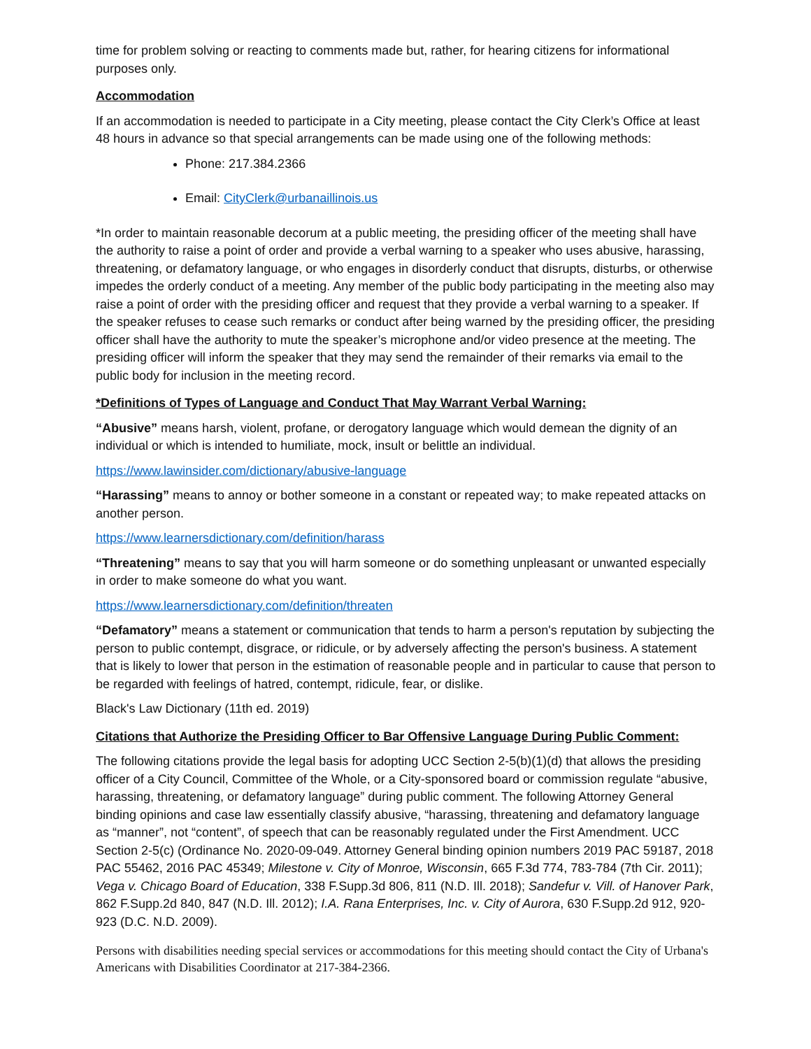time for problem solving or reacting to comments made but, rather, for hearing citizens for informational purposes only.
Accommodation
If an accommodation is needed to participate in a City meeting, please contact the City Clerk’s Office at least 48 hours in advance so that special arrangements can be made using one of the following methods:
Phone: 217.384.2366
Email: CityClerk@urbanaillinois.us
*In order to maintain reasonable decorum at a public meeting, the presiding officer of the meeting shall have the authority to raise a point of order and provide a verbal warning to a speaker who uses abusive, harassing, threatening, or defamatory language, or who engages in disorderly conduct that disrupts, disturbs, or otherwise impedes the orderly conduct of a meeting. Any member of the public body participating in the meeting also may raise a point of order with the presiding officer and request that they provide a verbal warning to a speaker. If the speaker refuses to cease such remarks or conduct after being warned by the presiding officer, the presiding officer shall have the authority to mute the speaker’s microphone and/or video presence at the meeting. The presiding officer will inform the speaker that they may send the remainder of their remarks via email to the public body for inclusion in the meeting record.
*Definitions of Types of Language and Conduct That May Warrant Verbal Warning:
“Abusive” means harsh, violent, profane, or derogatory language which would demean the dignity of an individual or which is intended to humiliate, mock, insult or belittle an individual.
https://www.lawinsider.com/dictionary/abusive-language
“Harassing” means to annoy or bother someone in a constant or repeated way; to make repeated attacks on another person.
https://www.learnersdictionary.com/definition/harass
“Threatening” means to say that you will harm someone or do something unpleasant or unwanted especially in order to make someone do what you want.
https://www.learnersdictionary.com/definition/threaten
“Defamatory” means a statement or communication that tends to harm a person's reputation by subjecting the person to public contempt, disgrace, or ridicule, or by adversely affecting the person's business. A statement that is likely to lower that person in the estimation of reasonable people and in particular to cause that person to be regarded with feelings of hatred, contempt, ridicule, fear, or dislike.
Black's Law Dictionary (11th ed. 2019)
Citations that Authorize the Presiding Officer to Bar Offensive Language During Public Comment:
The following citations provide the legal basis for adopting UCC Section 2-5(b)(1)(d) that allows the presiding officer of a City Council, Committee of the Whole, or a City-sponsored board or commission regulate “abusive, harassing, threatening, or defamatory language” during public comment. The following Attorney General binding opinions and case law essentially classify abusive, “harassing, threatening and defamatory language as “manner”, not “content”, of speech that can be reasonably regulated under the First Amendment. UCC Section 2-5(c) (Ordinance No. 2020-09-049. Attorney General binding opinion numbers 2019 PAC 59187, 2018 PAC 55462, 2016 PAC 45349; Milestone v. City of Monroe, Wisconsin, 665 F.3d 774, 783-784 (7th Cir. 2011); Vega v. Chicago Board of Education, 338 F.Supp.3d 806, 811 (N.D. Ill. 2018); Sandefur v. Vill. of Hanover Park, 862 F.Supp.2d 840, 847 (N.D. Ill. 2012); I.A. Rana Enterprises, Inc. v. City of Aurora, 630 F.Supp.2d 912, 920-923 (D.C. N.D. 2009).
Persons with disabilities needing special services or accommodations for this meeting should contact the City of Urbana's Americans with Disabilities Coordinator at 217-384-2366.